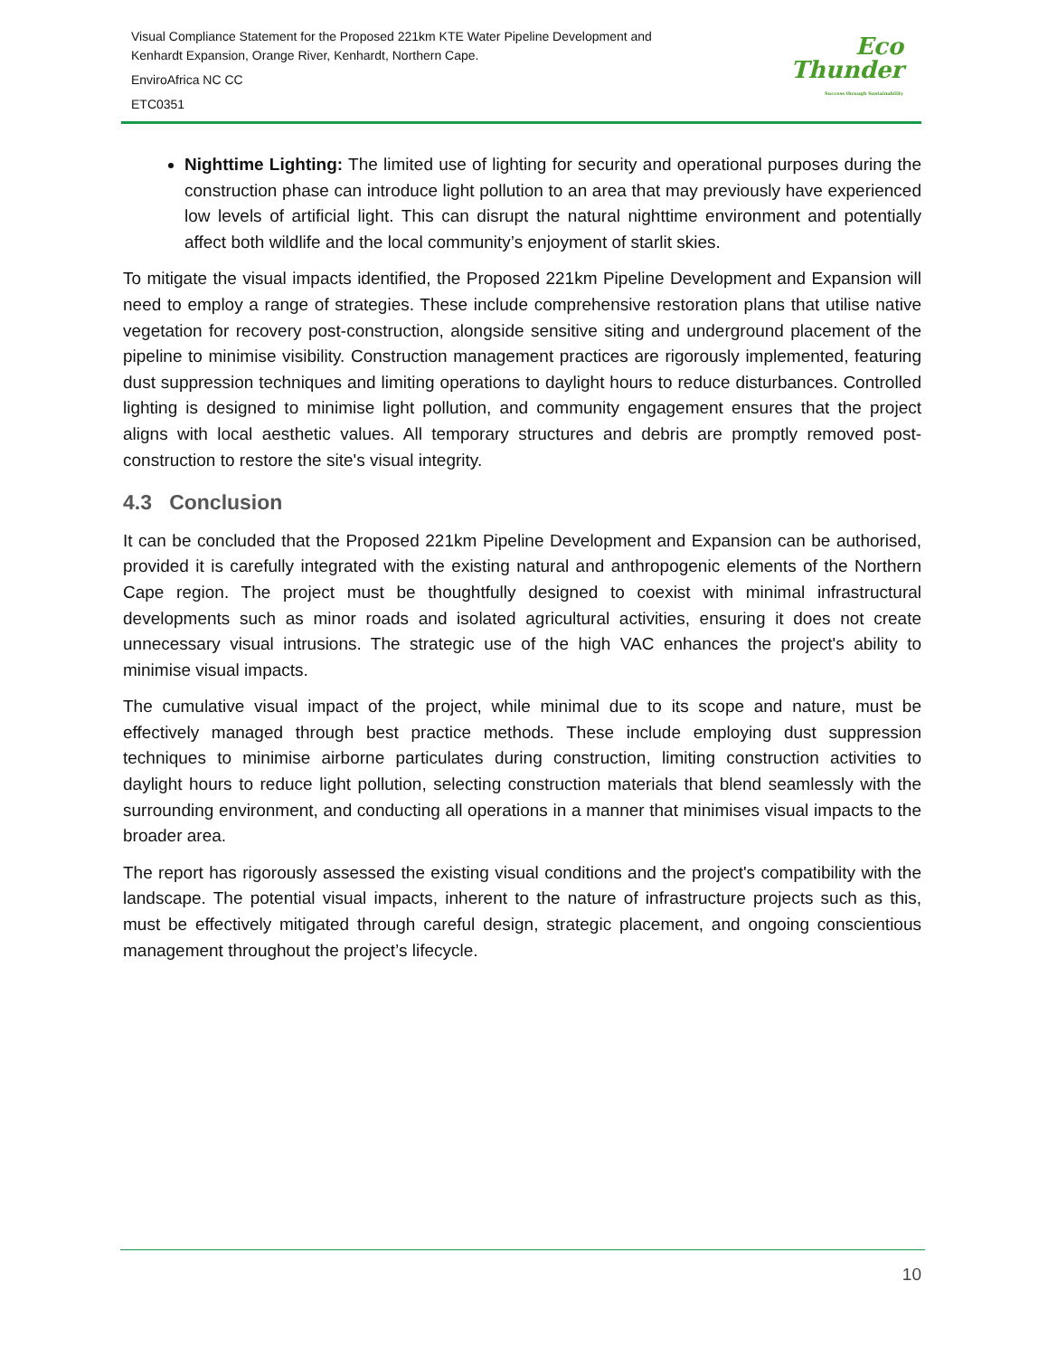Visual Compliance Statement for the Proposed 221km KTE Water Pipeline Development and
Kenhardt Expansion, Orange River, Kenhardt, Northern Cape.
EnviroAfrica NC CC
ETC0351
Eco
Thunder
Success through Sustainability
Nighttime Lighting: The limited use of lighting for security and operational purposes during the construction phase can introduce light pollution to an area that may previously have experienced low levels of artificial light. This can disrupt the natural nighttime environment and potentially affect both wildlife and the local community’s enjoyment of starlit skies.
To mitigate the visual impacts identified, the Proposed 221km Pipeline Development and Expansion will need to employ a range of strategies. These include comprehensive restoration plans that utilise native vegetation for recovery post-construction, alongside sensitive siting and underground placement of the pipeline to minimise visibility. Construction management practices are rigorously implemented, featuring dust suppression techniques and limiting operations to daylight hours to reduce disturbances. Controlled lighting is designed to minimise light pollution, and community engagement ensures that the project aligns with local aesthetic values. All temporary structures and debris are promptly removed post-construction to restore the site's visual integrity.
4.3 Conclusion
It can be concluded that the Proposed 221km Pipeline Development and Expansion can be authorised, provided it is carefully integrated with the existing natural and anthropogenic elements of the Northern Cape region. The project must be thoughtfully designed to coexist with minimal infrastructural developments such as minor roads and isolated agricultural activities, ensuring it does not create unnecessary visual intrusions. The strategic use of the high VAC enhances the project's ability to minimise visual impacts.
The cumulative visual impact of the project, while minimal due to its scope and nature, must be effectively managed through best practice methods. These include employing dust suppression techniques to minimise airborne particulates during construction, limiting construction activities to daylight hours to reduce light pollution, selecting construction materials that blend seamlessly with the surrounding environment, and conducting all operations in a manner that minimises visual impacts to the broader area.
The report has rigorously assessed the existing visual conditions and the project's compatibility with the landscape. The potential visual impacts, inherent to the nature of infrastructure projects such as this, must be effectively mitigated through careful design, strategic placement, and ongoing conscientious management throughout the project’s lifecycle.
10